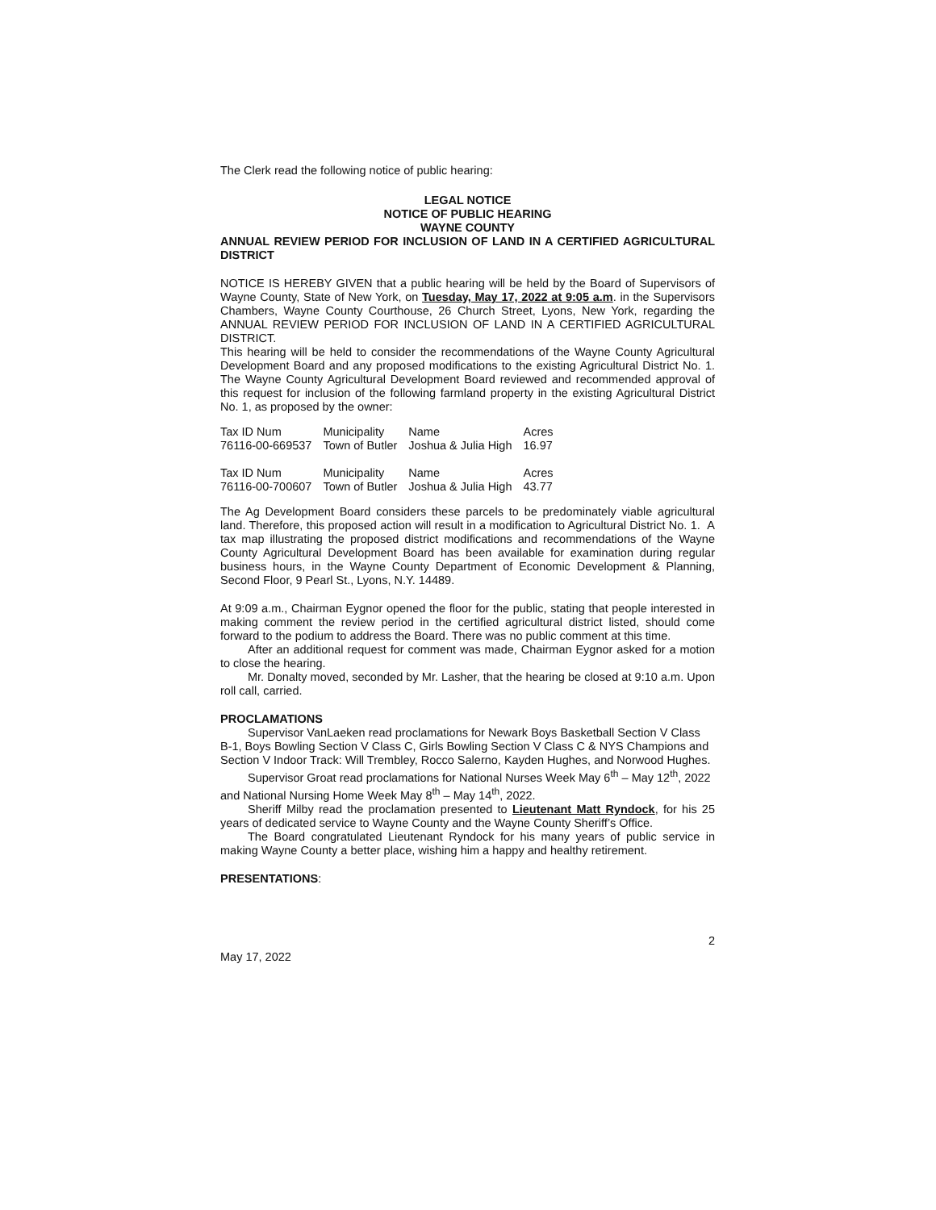The Clerk read the following notice of public hearing:
LEGAL NOTICE
NOTICE OF PUBLIC HEARING
WAYNE COUNTY
ANNUAL REVIEW PERIOD FOR INCLUSION OF LAND IN A CERTIFIED AGRICULTURAL DISTRICT
NOTICE IS HEREBY GIVEN that a public hearing will be held by the Board of Supervisors of Wayne County, State of New York, on Tuesday, May 17, 2022 at 9:05 a.m. in the Supervisors Chambers, Wayne County Courthouse, 26 Church Street, Lyons, New York, regarding the ANNUAL REVIEW PERIOD FOR INCLUSION OF LAND IN A CERTIFIED AGRICULTURAL DISTRICT.
This hearing will be held to consider the recommendations of the Wayne County Agricultural Development Board and any proposed modifications to the existing Agricultural District No. 1. The Wayne County Agricultural Development Board reviewed and recommended approval of this request for inclusion of the following farmland property in the existing Agricultural District No. 1, as proposed by the owner:
| Tax ID Num | Municipality | Name | Acres |
| 76116-00-669537 | Town of Butler | Joshua & Julia High | 16.97 |
| Tax ID Num | Municipality | Name | Acres |
| 76116-00-700607 | Town of Butler | Joshua & Julia High | 43.77 |
The Ag Development Board considers these parcels to be predominately viable agricultural land. Therefore, this proposed action will result in a modification to Agricultural District No. 1. A tax map illustrating the proposed district modifications and recommendations of the Wayne County Agricultural Development Board has been available for examination during regular business hours, in the Wayne County Department of Economic Development & Planning, Second Floor, 9 Pearl St., Lyons, N.Y. 14489.
At 9:09 a.m., Chairman Eygnor opened the floor for the public, stating that people interested in making comment the review period in the certified agricultural district listed, should come forward to the podium to address the Board. There was no public comment at this time.
After an additional request for comment was made, Chairman Eygnor asked for a motion to close the hearing.
Mr. Donalty moved, seconded by Mr. Lasher, that the hearing be closed at 9:10 a.m. Upon roll call, carried.
PROCLAMATIONS
Supervisor VanLaeken read proclamations for Newark Boys Basketball Section V Class B-1, Boys Bowling Section V Class C, Girls Bowling Section V Class C & NYS Champions and Section V Indoor Track: Will Trembley, Rocco Salerno, Kayden Hughes, and Norwood Hughes.
Supervisor Groat read proclamations for National Nurses Week May 6<sup>th</sup> – May 12<sup>th</sup>, 2022 and National Nursing Home Week May 8<sup>th</sup> – May 14<sup>th</sup>, 2022.
Sheriff Milby read the proclamation presented to Lieutenant Matt Ryndock, for his 25 years of dedicated service to Wayne County and the Wayne County Sheriff’s Office.
The Board congratulated Lieutenant Ryndock for his many years of public service in making Wayne County a better place, wishing him a happy and healthy retirement.
PRESENTATIONS:
May 17, 2022 2